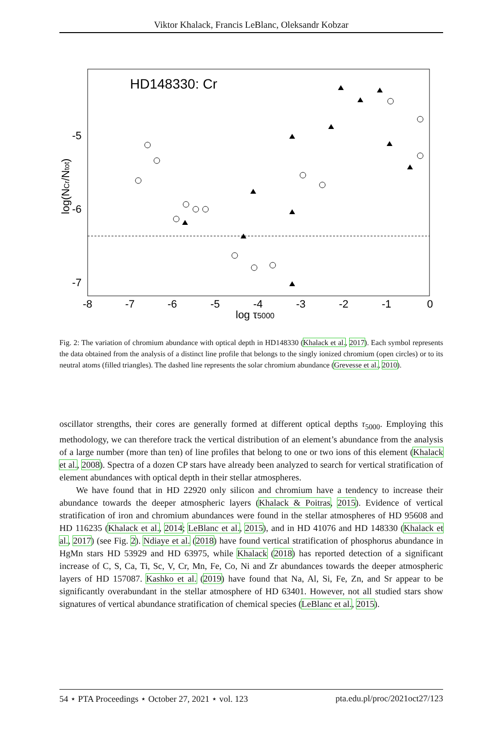Viktor Khalack, Francis LeBlanc, Oleksandr Kobzar
HD148330: Cr
-5
-6
-7
log(NCr/Ntot)
-8
-7
-6
-5
-4
-3
-2
-1
0
log τ5000
Fig. 2: The variation of chromium abundance with optical depth in HD148330 (Khalack et al., 2017). Each symbol represents the data obtained from the analysis of a distinct line profile that belongs to the singly ionized chromium (open circles) or to its neutral atoms (filled triangles). The dashed line represents the solar chromium abundance (Grevesse et al., 2010).
oscillator strengths, their cores are generally formed at different optical depths τ<sub>5000</sub>. Employing this methodology, we can therefore track the vertical distribution of an element’s abundance from the analysis of a large number (more than ten) of line profiles that belong to one or two ions of this element (Khalack et al., 2008). Spectra of a dozen CP stars have already been analyzed to search for vertical stratification of element abundances with optical depth in their stellar atmospheres.
We have found that in HD 22920 only silicon and chromium have a tendency to increase their abundance towards the deeper atmospheric layers (Khalack & Poitras, 2015). Evidence of vertical stratification of iron and chromium abundances were found in the stellar atmospheres of HD 95608 and HD 116235 (Khalack et al., 2014; LeBlanc et al., 2015), and in HD 41076 and HD 148330 (Khalack et al., 2017) (see Fig. 2). Ndiaye et al. (2018) have found vertical stratification of phosphorus abundance in HgMn stars HD 53929 and HD 63975, while Khalack (2018) has reported detection of a significant increase of C, S, Ca, Ti, Sc, V, Cr, Mn, Fe, Co, Ni and Zr abundances towards the deeper atmospheric layers of HD 157087. Kashko et al. (2019) have found that Na, Al, Si, Fe, Zn, and Sr appear to be significantly overabundant in the stellar atmosphere of HD 63401. However, not all studied stars show signatures of vertical abundance stratification of chemical species (LeBlanc et al., 2015).
54 ⋆ PTA Proceedings ⋆ October 27, 2021 ⋆ vol. 123 pta.edu.pl/proc/2021oct27/123